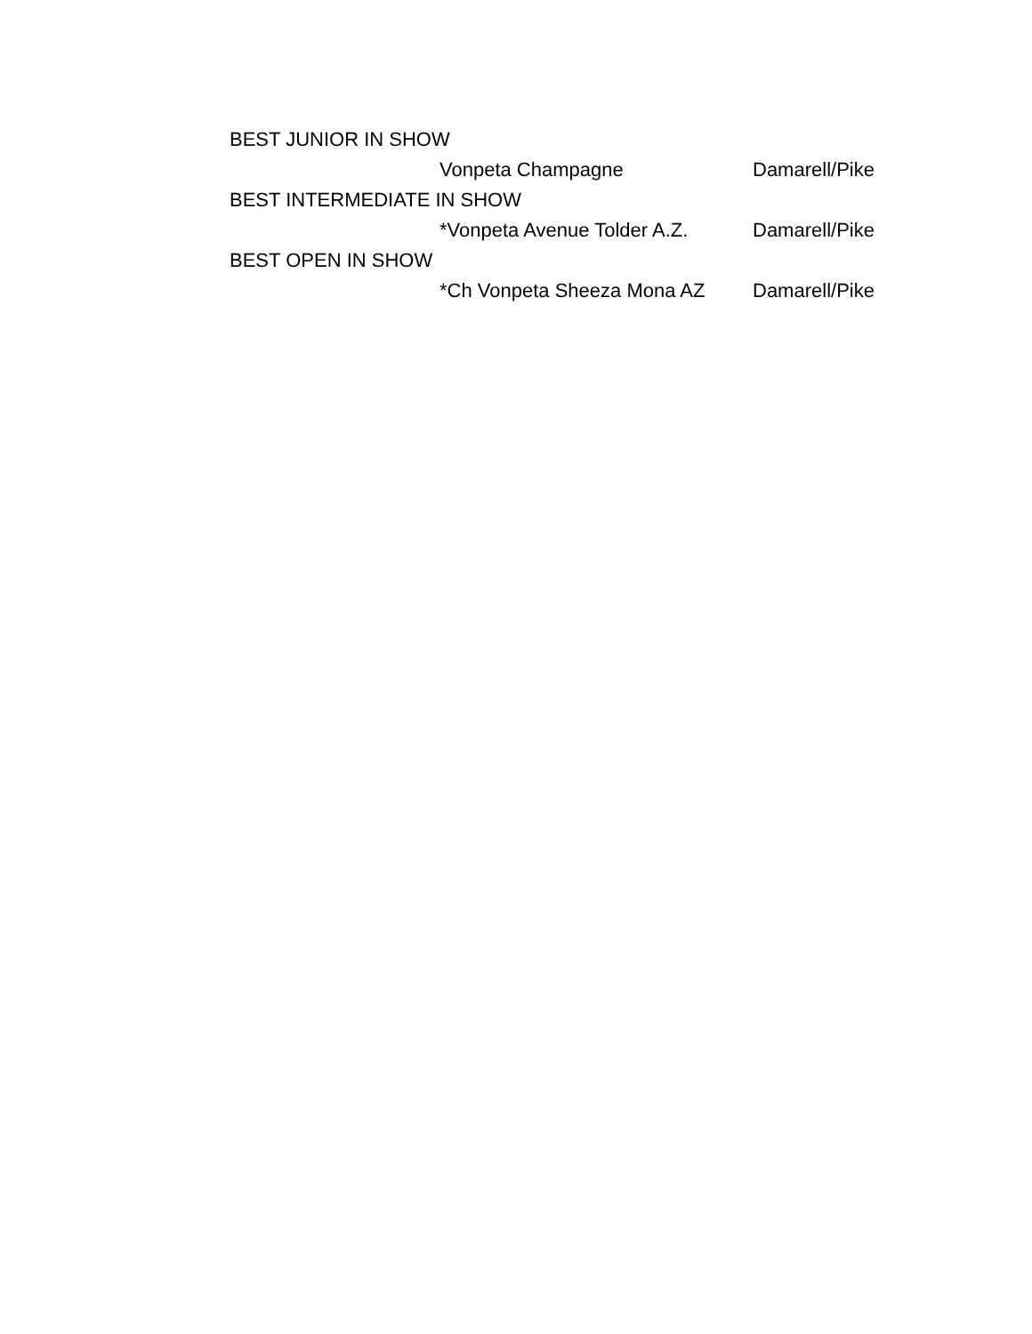| BEST JUNIOR IN SHOW | | |
| | Vonpeta Champagne | Damarell/Pike |
| BEST INTERMEDIATE IN SHOW | | |
| | *Vonpeta Avenue Tolder A.Z. | Damarell/Pike |
| BEST OPEN IN SHOW | | |
| | *Ch Vonpeta Sheeza Mona AZ | Damarell/Pike |